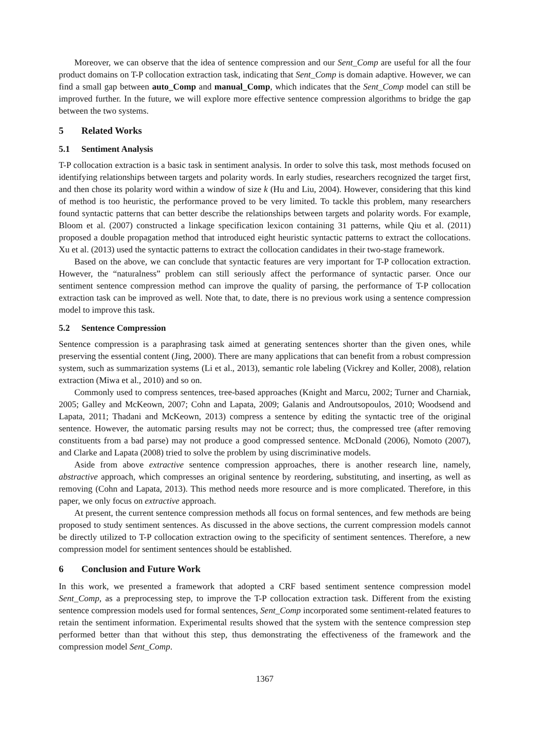Moreover, we can observe that the idea of sentence compression and our Sent_Comp are useful for all the four product domains on T-P collocation extraction task, indicating that Sent_Comp is domain adaptive. However, we can find a small gap between auto_Comp and manual_Comp, which indicates that the Sent_Comp model can still be improved further. In the future, we will explore more effective sentence compression algorithms to bridge the gap between the two systems.
5 Related Works
5.1 Sentiment Analysis
T-P collocation extraction is a basic task in sentiment analysis. In order to solve this task, most methods focused on identifying relationships between targets and polarity words. In early studies, researchers recognized the target first, and then chose its polarity word within a window of size k (Hu and Liu, 2004). However, considering that this kind of method is too heuristic, the performance proved to be very limited. To tackle this problem, many researchers found syntactic patterns that can better describe the relationships between targets and polarity words. For example, Bloom et al. (2007) constructed a linkage specification lexicon containing 31 patterns, while Qiu et al. (2011) proposed a double propagation method that introduced eight heuristic syntactic patterns to extract the collocations. Xu et al. (2013) used the syntactic patterns to extract the collocation candidates in their two-stage framework.
Based on the above, we can conclude that syntactic features are very important for T-P collocation extraction. However, the “naturalness” problem can still seriously affect the performance of syntactic parser. Once our sentiment sentence compression method can improve the quality of parsing, the performance of T-P collocation extraction task can be improved as well. Note that, to date, there is no previous work using a sentence compression model to improve this task.
5.2 Sentence Compression
Sentence compression is a paraphrasing task aimed at generating sentences shorter than the given ones, while preserving the essential content (Jing, 2000). There are many applications that can benefit from a robust compression system, such as summarization systems (Li et al., 2013), semantic role labeling (Vickrey and Koller, 2008), relation extraction (Miwa et al., 2010) and so on.
Commonly used to compress sentences, tree-based approaches (Knight and Marcu, 2002; Turner and Charniak, 2005; Galley and McKeown, 2007; Cohn and Lapata, 2009; Galanis and Androutsopoulos, 2010; Woodsend and Lapata, 2011; Thadani and McKeown, 2013) compress a sentence by editing the syntactic tree of the original sentence. However, the automatic parsing results may not be correct; thus, the compressed tree (after removing constituents from a bad parse) may not produce a good compressed sentence. McDonald (2006), Nomoto (2007), and Clarke and Lapata (2008) tried to solve the problem by using discriminative models.
Aside from above extractive sentence compression approaches, there is another research line, namely, abstractive approach, which compresses an original sentence by reordering, substituting, and inserting, as well as removing (Cohn and Lapata, 2013). This method needs more resource and is more complicated. Therefore, in this paper, we only focus on extractive approach.
At present, the current sentence compression methods all focus on formal sentences, and few methods are being proposed to study sentiment sentences. As discussed in the above sections, the current compression models cannot be directly utilized to T-P collocation extraction owing to the specificity of sentiment sentences. Therefore, a new compression model for sentiment sentences should be established.
6 Conclusion and Future Work
In this work, we presented a framework that adopted a CRF based sentiment sentence compression model Sent_Comp, as a preprocessing step, to improve the T-P collocation extraction task. Different from the existing sentence compression models used for formal sentences, Sent_Comp incorporated some sentiment-related features to retain the sentiment information. Experimental results showed that the system with the sentence compression step performed better than that without this step, thus demonstrating the effectiveness of the framework and the compression model Sent_Comp.
1367